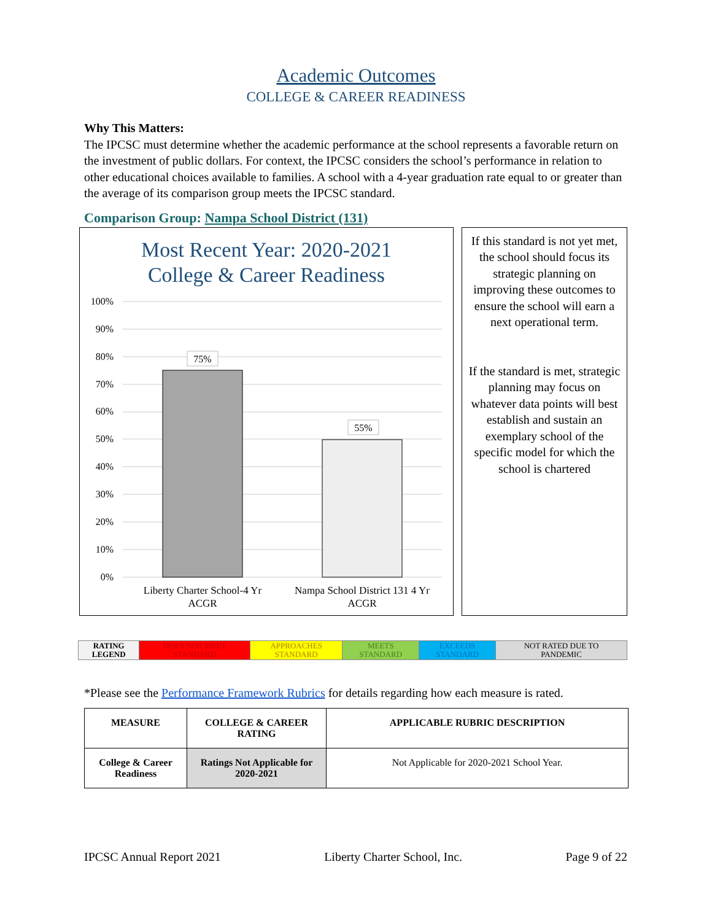Academic Outcomes
COLLEGE & CAREER READINESS
Why This Matters:
The IPCSC must determine whether the academic performance at the school represents a favorable return on the investment of public dollars. For context, the IPCSC considers the school’s performance in relation to other educational choices available to families. A school with a 4-year graduation rate equal to or greater than the average of its comparison group meets the IPCSC standard.
Comparison Group: Nampa School District (131)
Most Recent Year: 2020-2021
College & Career Readiness
100%
90%
80%
70%
60%
50%
40%
30%
20%
10%
0%
75%
55%
Liberty Charter School-4 Yr
ACGR
Nampa School District 131 4 Yr
ACGR
If this standard is not yet met, the school should focus its strategic planning on improving these outcomes to ensure the school will earn a next operational term.
If the standard is met, strategic planning may focus on whatever data points will best establish and sustain an exemplary school of the specific model for which the school is chartered
| RATING LEGEND | DOES NOT MEET STANDARD | APPROACHES STANDARD | MEETS STANDARD | EXCEEDS STANDARD | NOT RATED DUE TO PANDEMIC |
*Please see the Performance Framework Rubrics for details regarding how each measure is rated.
| MEASURE | COLLEGE & CAREER RATING | APPLICABLE RUBRIC DESCRIPTION |
| --- | --- | --- |
| College & Career Readiness | Ratings Not Applicable for 2020-2021 | Not Applicable for 2020-2021 School Year. |
IPCSC Annual Report 2021 Liberty Charter School, Inc. Page 9 of 22